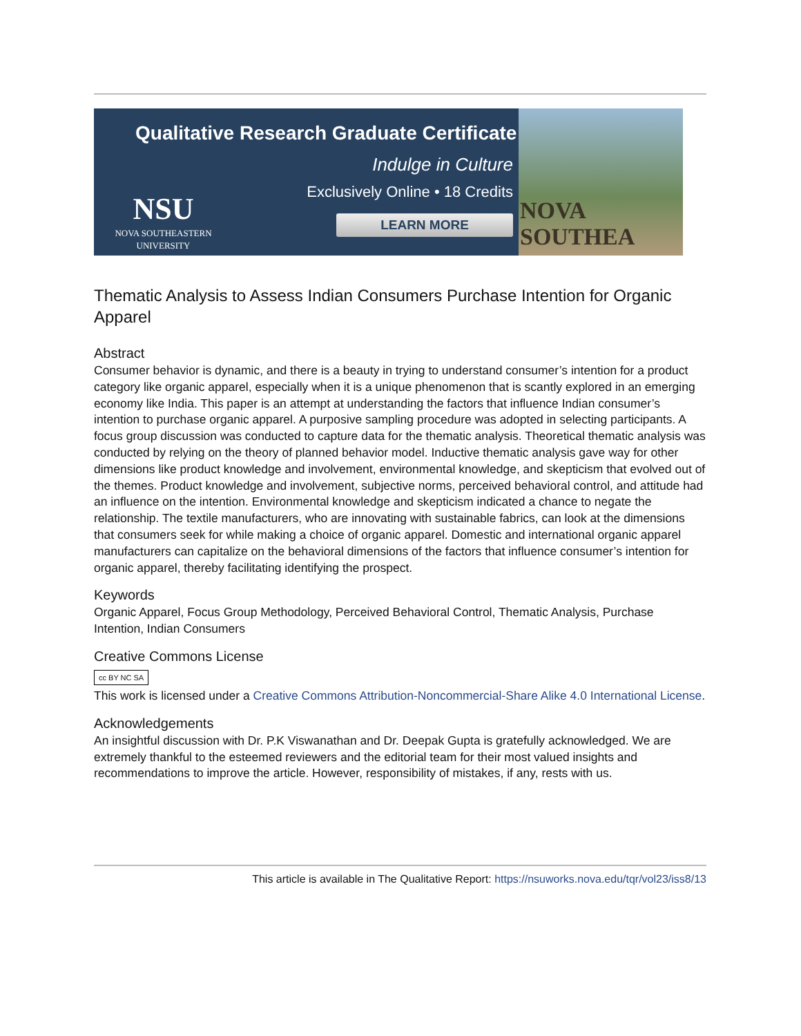Qualitative Research Graduate Certificate
Indulge in Culture
Exclusively Online • 18 Credits
LEARN MORE
NSU
NOVA SOUTHEASTERN
UNIVERSITY
NOVA SOUTHEA
Thematic Analysis to Assess Indian Consumers Purchase Intention for Organic Apparel
Abstract
Consumer behavior is dynamic, and there is a beauty in trying to understand consumer’s intention for a product category like organic apparel, especially when it is a unique phenomenon that is scantly explored in an emerging economy like India. This paper is an attempt at understanding the factors that influence Indian consumer’s intention to purchase organic apparel. A purposive sampling procedure was adopted in selecting participants. A focus group discussion was conducted to capture data for the thematic analysis. Theoretical thematic analysis was conducted by relying on the theory of planned behavior model. Inductive thematic analysis gave way for other dimensions like product knowledge and involvement, environmental knowledge, and skepticism that evolved out of the themes. Product knowledge and involvement, subjective norms, perceived behavioral control, and attitude had an influence on the intention. Environmental knowledge and skepticism indicated a chance to negate the relationship. The textile manufacturers, who are innovating with sustainable fabrics, can look at the dimensions that consumers seek for while making a choice of organic apparel. Domestic and international organic apparel manufacturers can capitalize on the behavioral dimensions of the factors that influence consumer’s intention for organic apparel, thereby facilitating identifying the prospect.
Keywords
Organic Apparel, Focus Group Methodology, Perceived Behavioral Control, Thematic Analysis, Purchase Intention, Indian Consumers
Creative Commons License
cc BY NC SA
This work is licensed under a Creative Commons Attribution-Noncommercial-Share Alike 4.0 International License.
Acknowledgements
An insightful discussion with Dr. P.K Viswanathan and Dr. Deepak Gupta is gratefully acknowledged. We are extremely thankful to the esteemed reviewers and the editorial team for their most valued insights and recommendations to improve the article. However, responsibility of mistakes, if any, rests with us.
This article is available in The Qualitative Report: https://nsuworks.nova.edu/tqr/vol23/iss8/13